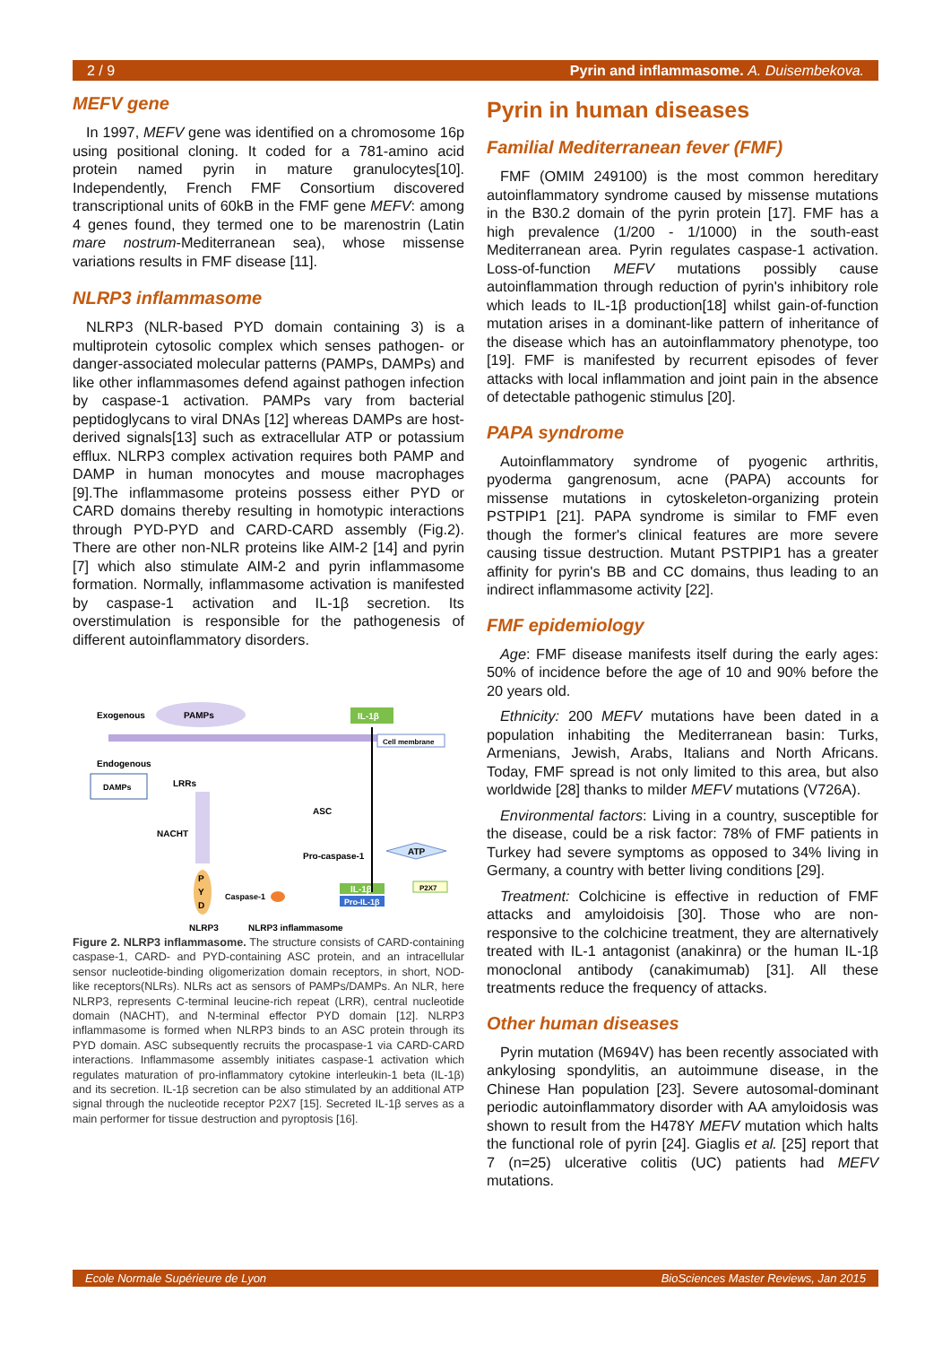2 / 9 Pyrin and inflammasome. A. Duisembekova.
MEFV gene
In 1997, MEFV gene was identified on a chromosome 16p using positional cloning. It coded for a 781-amino acid protein named pyrin in mature granulocytes[10]. Independently, French FMF Consortium discovered transcriptional units of 60kB in the FMF gene MEFV: among 4 genes found, they termed one to be marenostrin (Latin mare nostrum-Mediterranean sea), whose missense variations results in FMF disease [11].
NLRP3 inflammasome
NLRP3 (NLR-based PYD domain containing 3) is a multiprotein cytosolic complex which senses pathogen- or danger-associated molecular patterns (PAMPs, DAMPs) and like other inflammasomes defend against pathogen infection by caspase-1 activation. PAMPs vary from bacterial peptidoglycans to viral DNAs [12] whereas DAMPs are host-derived signals[13] such as extracellular ATP or potassium efflux. NLRP3 complex activation requires both PAMP and DAMP in human monocytes and mouse macrophages [9].The inflammasome proteins possess either PYD or CARD domains thereby resulting in homotypic interactions through PYD-PYD and CARD-CARD assembly (Fig.2). There are other non-NLR proteins like AIM-2 [14] and pyrin [7] which also stimulate AIM-2 and pyrin inflammasome formation. Normally, inflammasome activation is manifested by caspase-1 activation and IL-1β secretion. Its overstimulation is responsible for the pathogenesis of different autoinflammatory disorders.
Exogenous
PAMPs
IL-1β
Cell membrane
Endogenous
DAMPs
LRRs
NACHT
P
Y
D
ASC
Pro-caspase-1
ATP
Caspase-1
IL-1β
Pro-IL-1β
P2X7
NLRP3
NLRP3 inflammasome
Figure 2. NLRP3 inflammasome. The structure consists of CARD-containing caspase-1, CARD- and PYD-containing ASC protein, and an intracellular sensor nucleotide-binding oligomerization domain receptors, in short, NOD-like receptors(NLRs). NLRs act as sensors of PAMPs/DAMPs. An NLR, here NLRP3, represents C-terminal leucine-rich repeat (LRR), central nucleotide domain (NACHT), and N-terminal effector PYD domain [12]. NLRP3 inflammasome is formed when NLRP3 binds to an ASC protein through its PYD domain. ASC subsequently recruits the procaspase-1 via CARD-CARD interactions. Inflammasome assembly initiates caspase-1 activation which regulates maturation of pro-inflammatory cytokine interleukin-1 beta (IL-1β) and its secretion. IL-1β secretion can be also stimulated by an additional ATP signal through the nucleotide receptor P2X7 [15]. Secreted IL-1β serves as a main performer for tissue destruction and pyroptosis [16].
Pyrin in human diseases
Familial Mediterranean fever (FMF)
FMF (OMIM 249100) is the most common hereditary autoinflammatory syndrome caused by missense mutations in the B30.2 domain of the pyrin protein [17]. FMF has a high prevalence (1/200 - 1/1000) in the south-east Mediterranean area. Pyrin regulates caspase-1 activation. Loss-of-function MEFV mutations possibly cause autoinflammation through reduction of pyrin's inhibitory role which leads to IL-1β production[18] whilst gain-of-function mutation arises in a dominant-like pattern of inheritance of the disease which has an autoinflammatory phenotype, too [19]. FMF is manifested by recurrent episodes of fever attacks with local inflammation and joint pain in the absence of detectable pathogenic stimulus [20].
PAPA syndrome
Autoinflammatory syndrome of pyogenic arthritis, pyoderma gangrenosum, acne (PAPA) accounts for missense mutations in cytoskeleton-organizing protein PSTPIP1 [21]. PAPA syndrome is similar to FMF even though the former's clinical features are more severe causing tissue destruction. Mutant PSTPIP1 has a greater affinity for pyrin's BB and CC domains, thus leading to an indirect inflammasome activity [22].
FMF epidemiology
Age: FMF disease manifests itself during the early ages: 50% of incidence before the age of 10 and 90% before the 20 years old.
Ethnicity: 200 MEFV mutations have been dated in a population inhabiting the Mediterranean basin: Turks, Armenians, Jewish, Arabs, Italians and North Africans. Today, FMF spread is not only limited to this area, but also worldwide [28] thanks to milder MEFV mutations (V726A).
Environmental factors: Living in a country, susceptible for the disease, could be a risk factor: 78% of FMF patients in Turkey had severe symptoms as opposed to 34% living in Germany, a country with better living conditions [29].
Treatment: Colchicine is effective in reduction of FMF attacks and amyloidoisis [30]. Those who are non-responsive to the colchicine treatment, they are alternatively treated with IL-1 antagonist (anakinra) or the human IL-1β monoclonal antibody (canakimumab) [31]. All these treatments reduce the frequency of attacks.
Other human diseases
Pyrin mutation (M694V) has been recently associated with ankylosing spondylitis, an autoimmune disease, in the Chinese Han population [23]. Severe autosomal-dominant periodic autoinflammatory disorder with AA amyloidosis was shown to result from the H478Y MEFV mutation which halts the functional role of pyrin [24]. Giaglis et al. [25] report that 7 (n=25) ulcerative colitis (UC) patients had MEFV mutations.
Ecole Normale Supérieure de Lyon BioSciences Master Reviews, Jan 2015